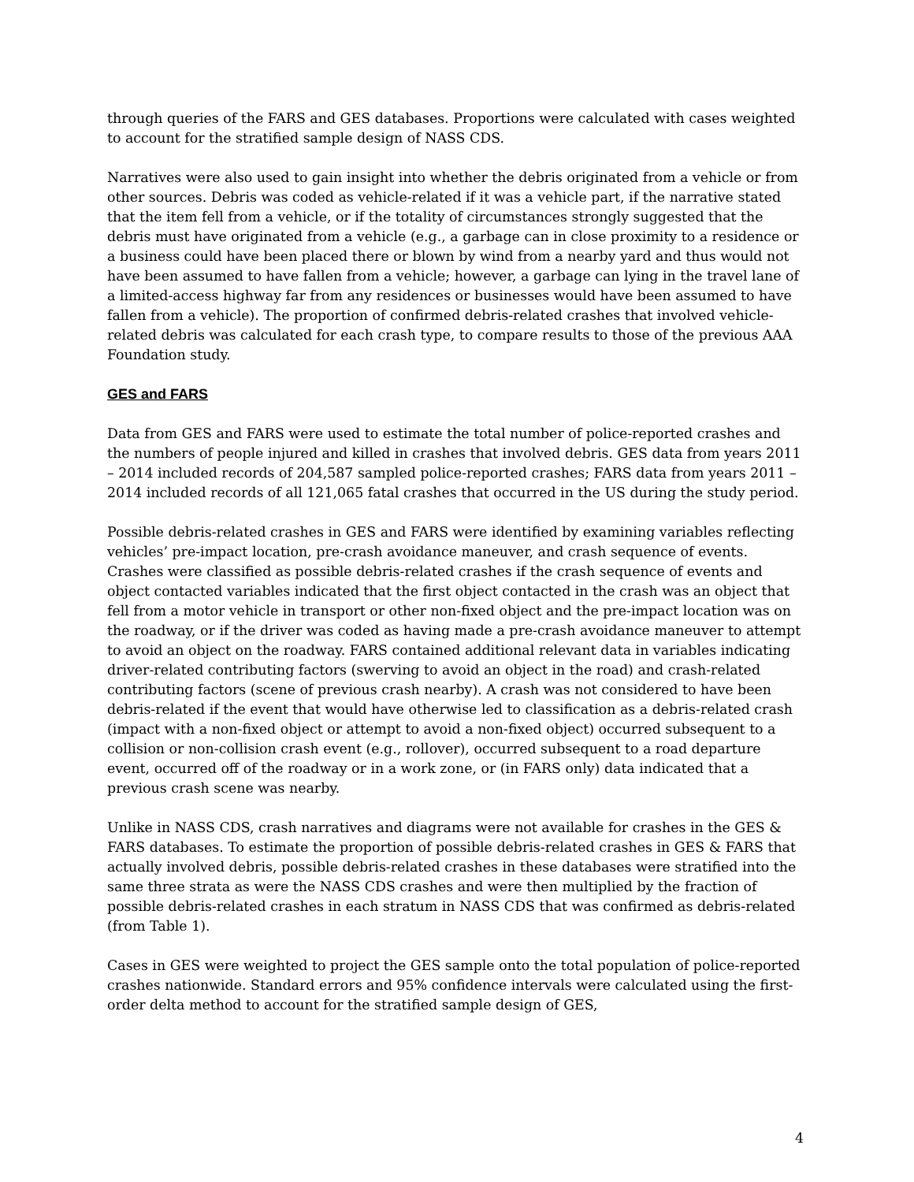through queries of the FARS and GES databases. Proportions were calculated with cases weighted to account for the stratified sample design of NASS CDS.
Narratives were also used to gain insight into whether the debris originated from a vehicle or from other sources. Debris was coded as vehicle-related if it was a vehicle part, if the narrative stated that the item fell from a vehicle, or if the totality of circumstances strongly suggested that the debris must have originated from a vehicle (e.g., a garbage can in close proximity to a residence or a business could have been placed there or blown by wind from a nearby yard and thus would not have been assumed to have fallen from a vehicle; however, a garbage can lying in the travel lane of a limited-access highway far from any residences or businesses would have been assumed to have fallen from a vehicle). The proportion of confirmed debris-related crashes that involved vehicle-related debris was calculated for each crash type, to compare results to those of the previous AAA Foundation study.
GES and FARS
Data from GES and FARS were used to estimate the total number of police-reported crashes and the numbers of people injured and killed in crashes that involved debris. GES data from years 2011 – 2014 included records of 204,587 sampled police-reported crashes; FARS data from years 2011 – 2014 included records of all 121,065 fatal crashes that occurred in the US during the study period.
Possible debris-related crashes in GES and FARS were identified by examining variables reflecting vehicles’ pre-impact location, pre-crash avoidance maneuver, and crash sequence of events. Crashes were classified as possible debris-related crashes if the crash sequence of events and object contacted variables indicated that the first object contacted in the crash was an object that fell from a motor vehicle in transport or other non-fixed object and the pre-impact location was on the roadway, or if the driver was coded as having made a pre-crash avoidance maneuver to attempt to avoid an object on the roadway. FARS contained additional relevant data in variables indicating driver-related contributing factors (swerving to avoid an object in the road) and crash-related contributing factors (scene of previous crash nearby). A crash was not considered to have been debris-related if the event that would have otherwise led to classification as a debris-related crash (impact with a non-fixed object or attempt to avoid a non-fixed object) occurred subsequent to a collision or non-collision crash event (e.g., rollover), occurred subsequent to a road departure event, occurred off of the roadway or in a work zone, or (in FARS only) data indicated that a previous crash scene was nearby.
Unlike in NASS CDS, crash narratives and diagrams were not available for crashes in the GES & FARS databases. To estimate the proportion of possible debris-related crashes in GES & FARS that actually involved debris, possible debris-related crashes in these databases were stratified into the same three strata as were the NASS CDS crashes and were then multiplied by the fraction of possible debris-related crashes in each stratum in NASS CDS that was confirmed as debris-related (from Table 1).
Cases in GES were weighted to project the GES sample onto the total population of police-reported crashes nationwide. Standard errors and 95% confidence intervals were calculated using the first-order delta method to account for the stratified sample design of GES,
4